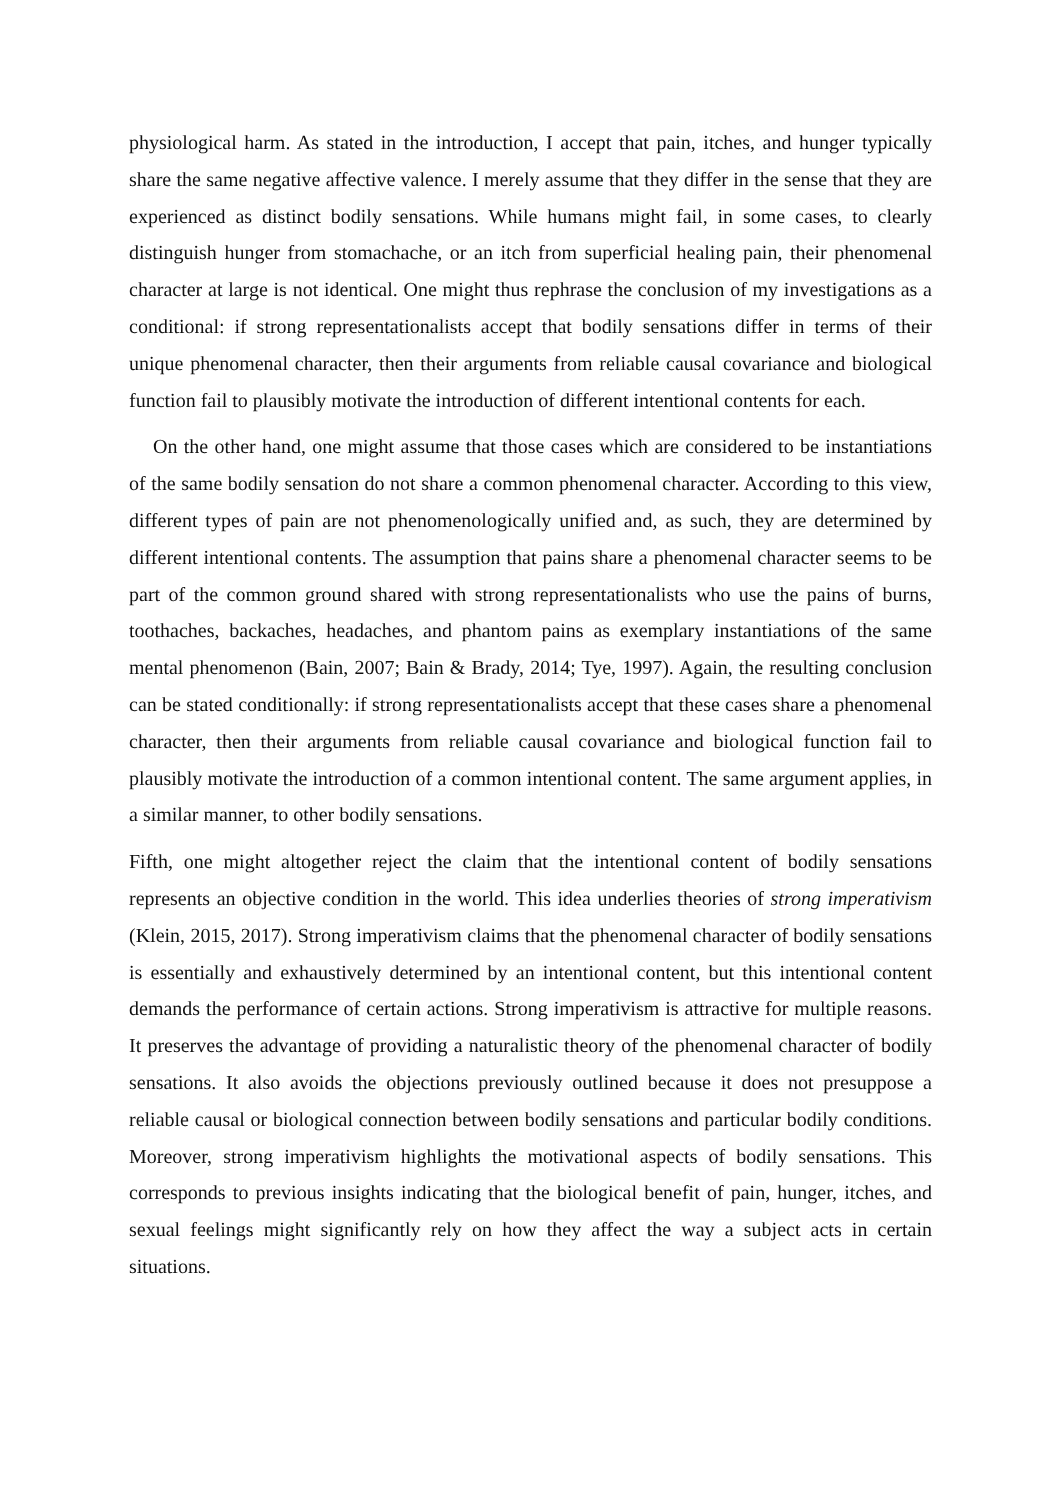physiological harm. As stated in the introduction, I accept that pain, itches, and hunger typically share the same negative affective valence. I merely assume that they differ in the sense that they are experienced as distinct bodily sensations. While humans might fail, in some cases, to clearly distinguish hunger from stomachache, or an itch from superficial healing pain, their phenomenal character at large is not identical. One might thus rephrase the conclusion of my investigations as a conditional: if strong representationalists accept that bodily sensations differ in terms of their unique phenomenal character, then their arguments from reliable causal covariance and biological function fail to plausibly motivate the introduction of different intentional contents for each.
On the other hand, one might assume that those cases which are considered to be instantiations of the same bodily sensation do not share a common phenomenal character. According to this view, different types of pain are not phenomenologically unified and, as such, they are determined by different intentional contents. The assumption that pains share a phenomenal character seems to be part of the common ground shared with strong representationalists who use the pains of burns, toothaches, backaches, headaches, and phantom pains as exemplary instantiations of the same mental phenomenon (Bain, 2007; Bain & Brady, 2014; Tye, 1997). Again, the resulting conclusion can be stated conditionally: if strong representationalists accept that these cases share a phenomenal character, then their arguments from reliable causal covariance and biological function fail to plausibly motivate the introduction of a common intentional content. The same argument applies, in a similar manner, to other bodily sensations.
Fifth, one might altogether reject the claim that the intentional content of bodily sensations represents an objective condition in the world. This idea underlies theories of strong imperativism (Klein, 2015, 2017). Strong imperativism claims that the phenomenal character of bodily sensations is essentially and exhaustively determined by an intentional content, but this intentional content demands the performance of certain actions. Strong imperativism is attractive for multiple reasons. It preserves the advantage of providing a naturalistic theory of the phenomenal character of bodily sensations. It also avoids the objections previously outlined because it does not presuppose a reliable causal or biological connection between bodily sensations and particular bodily conditions. Moreover, strong imperativism highlights the motivational aspects of bodily sensations. This corresponds to previous insights indicating that the biological benefit of pain, hunger, itches, and sexual feelings might significantly rely on how they affect the way a subject acts in certain situations.